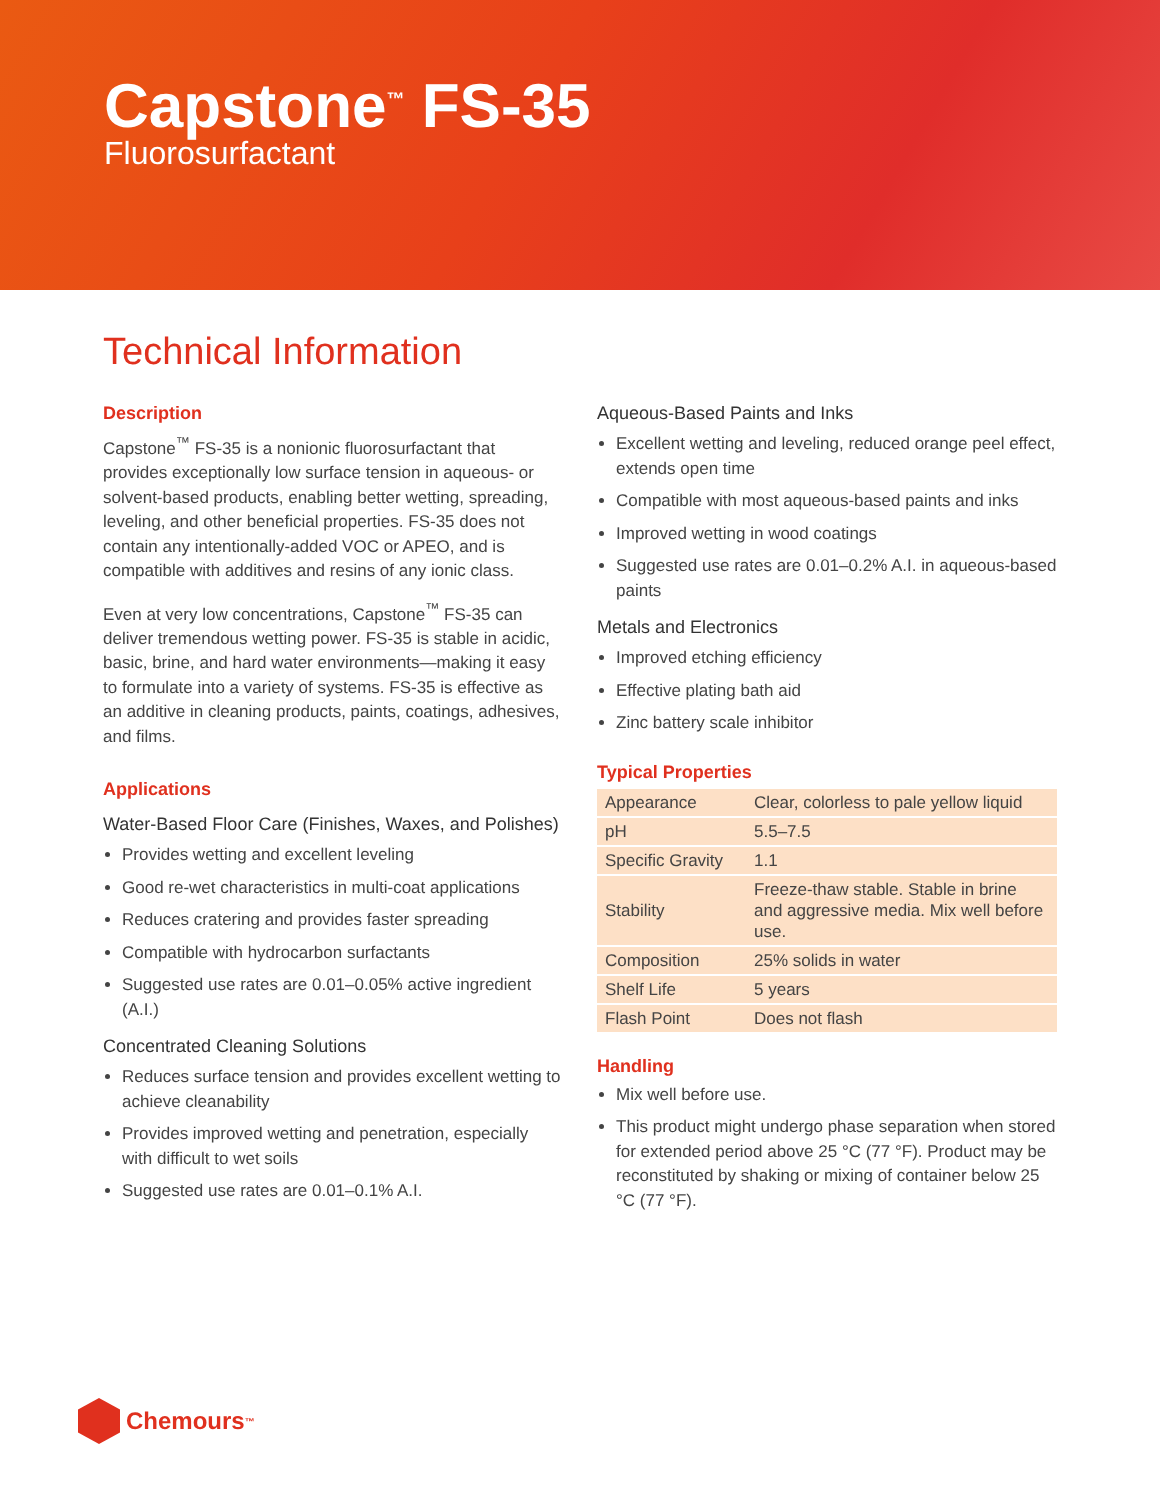Capstone<sup>™</sup> FS-35
Fluorosurfactant
Technical Information
Description
Capstone<sup>™</sup> FS-35 is a nonionic fluorosurfactant that provides exceptionally low surface tension in aqueous- or solvent-based products, enabling better wetting, spreading, leveling, and other beneficial properties. FS-35 does not contain any intentionally-added VOC or APEO, and is compatible with additives and resins of any ionic class.
Even at very low concentrations, Capstone<sup>™</sup> FS-35 can deliver tremendous wetting power. FS-35 is stable in acidic, basic, brine, and hard water environments—making it easy to formulate into a variety of systems. FS-35 is effective as an additive in cleaning products, paints, coatings, adhesives, and films.
Applications
Water-Based Floor Care (Finishes, Waxes, and Polishes)
Provides wetting and excellent leveling
Good re-wet characteristics in multi-coat applications
Reduces cratering and provides faster spreading
Compatible with hydrocarbon surfactants
Suggested use rates are 0.01–0.05% active ingredient (A.I.)
Concentrated Cleaning Solutions
Reduces surface tension and provides excellent wetting to achieve cleanability
Provides improved wetting and penetration, especially with difficult to wet soils
Suggested use rates are 0.01–0.1% A.I.
Aqueous-Based Paints and Inks
Excellent wetting and leveling, reduced orange peel effect, extends open time
Compatible with most aqueous-based paints and inks
Improved wetting in wood coatings
Suggested use rates are 0.01–0.2% A.I. in aqueous-based paints
Metals and Electronics
Improved etching efficiency
Effective plating bath aid
Zinc battery scale inhibitor
Typical Properties
| Appearance | Clear, colorless to pale yellow liquid |
| pH | 5.5–7.5 |
| Specific Gravity | 1.1 |
| Stability | Freeze-thaw stable. Stable in brine and aggressive media. Mix well before use. |
| Composition | 25% solids in water |
| Shelf Life | 5 years |
| Flash Point | Does not flash |
Handling
Mix well before use.
This product might undergo phase separation when stored for extended period above 25 °C (77 °F). Product may be reconstituted by shaking or mixing of container below 25 °C (77 °F).
Chemours<sup>™</sup>